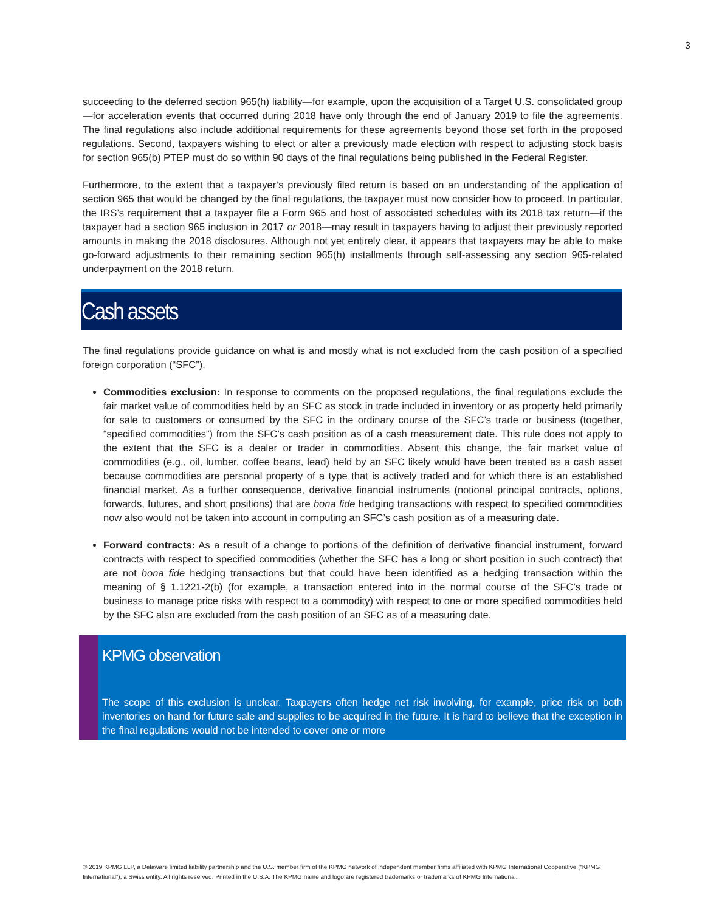3
succeeding to the deferred section 965(h) liability—for example, upon the acquisition of a Target U.S. consolidated group—for acceleration events that occurred during 2018 have only through the end of January 2019 to file the agreements. The final regulations also include additional requirements for these agreements beyond those set forth in the proposed regulations. Second, taxpayers wishing to elect or alter a previously made election with respect to adjusting stock basis for section 965(b) PTEP must do so within 90 days of the final regulations being published in the Federal Register.
Furthermore, to the extent that a taxpayer’s previously filed return is based on an understanding of the application of section 965 that would be changed by the final regulations, the taxpayer must now consider how to proceed. In particular, the IRS’s requirement that a taxpayer file a Form 965 and host of associated schedules with its 2018 tax return—if the taxpayer had a section 965 inclusion in 2017 or 2018—may result in taxpayers having to adjust their previously reported amounts in making the 2018 disclosures. Although not yet entirely clear, it appears that taxpayers may be able to make go-forward adjustments to their remaining section 965(h) installments through self-assessing any section 965-related underpayment on the 2018 return.
Cash assets
The final regulations provide guidance on what is and mostly what is not excluded from the cash position of a specified foreign corporation (“SFC”).
Commodities exclusion: In response to comments on the proposed regulations, the final regulations exclude the fair market value of commodities held by an SFC as stock in trade included in inventory or as property held primarily for sale to customers or consumed by the SFC in the ordinary course of the SFC’s trade or business (together, “specified commodities”) from the SFC’s cash position as of a cash measurement date. This rule does not apply to the extent that the SFC is a dealer or trader in commodities. Absent this change, the fair market value of commodities (e.g., oil, lumber, coffee beans, lead) held by an SFC likely would have been treated as a cash asset because commodities are personal property of a type that is actively traded and for which there is an established financial market. As a further consequence, derivative financial instruments (notional principal contracts, options, forwards, futures, and short positions) that are bona fide hedging transactions with respect to specified commodities now also would not be taken into account in computing an SFC’s cash position as of a measuring date.
Forward contracts: As a result of a change to portions of the definition of derivative financial instrument, forward contracts with respect to specified commodities (whether the SFC has a long or short position in such contract) that are not bona fide hedging transactions but that could have been identified as a hedging transaction within the meaning of § 1.1221-2(b) (for example, a transaction entered into in the normal course of the SFC’s trade or business to manage price risks with respect to a commodity) with respect to one or more specified commodities held by the SFC also are excluded from the cash position of an SFC as of a measuring date.
KPMG observation
The scope of this exclusion is unclear. Taxpayers often hedge net risk involving, for example, price risk on both inventories on hand for future sale and supplies to be acquired in the future. It is hard to believe that the exception in the final regulations would not be intended to cover one or more
© 2019 KPMG LLP, a Delaware limited liability partnership and the U.S. member firm of the KPMG network of independent member firms affiliated with KPMG International Cooperative (“KPMG International”), a Swiss entity. All rights reserved. Printed in the U.S.A. The KPMG name and logo are registered trademarks or trademarks of KPMG International.